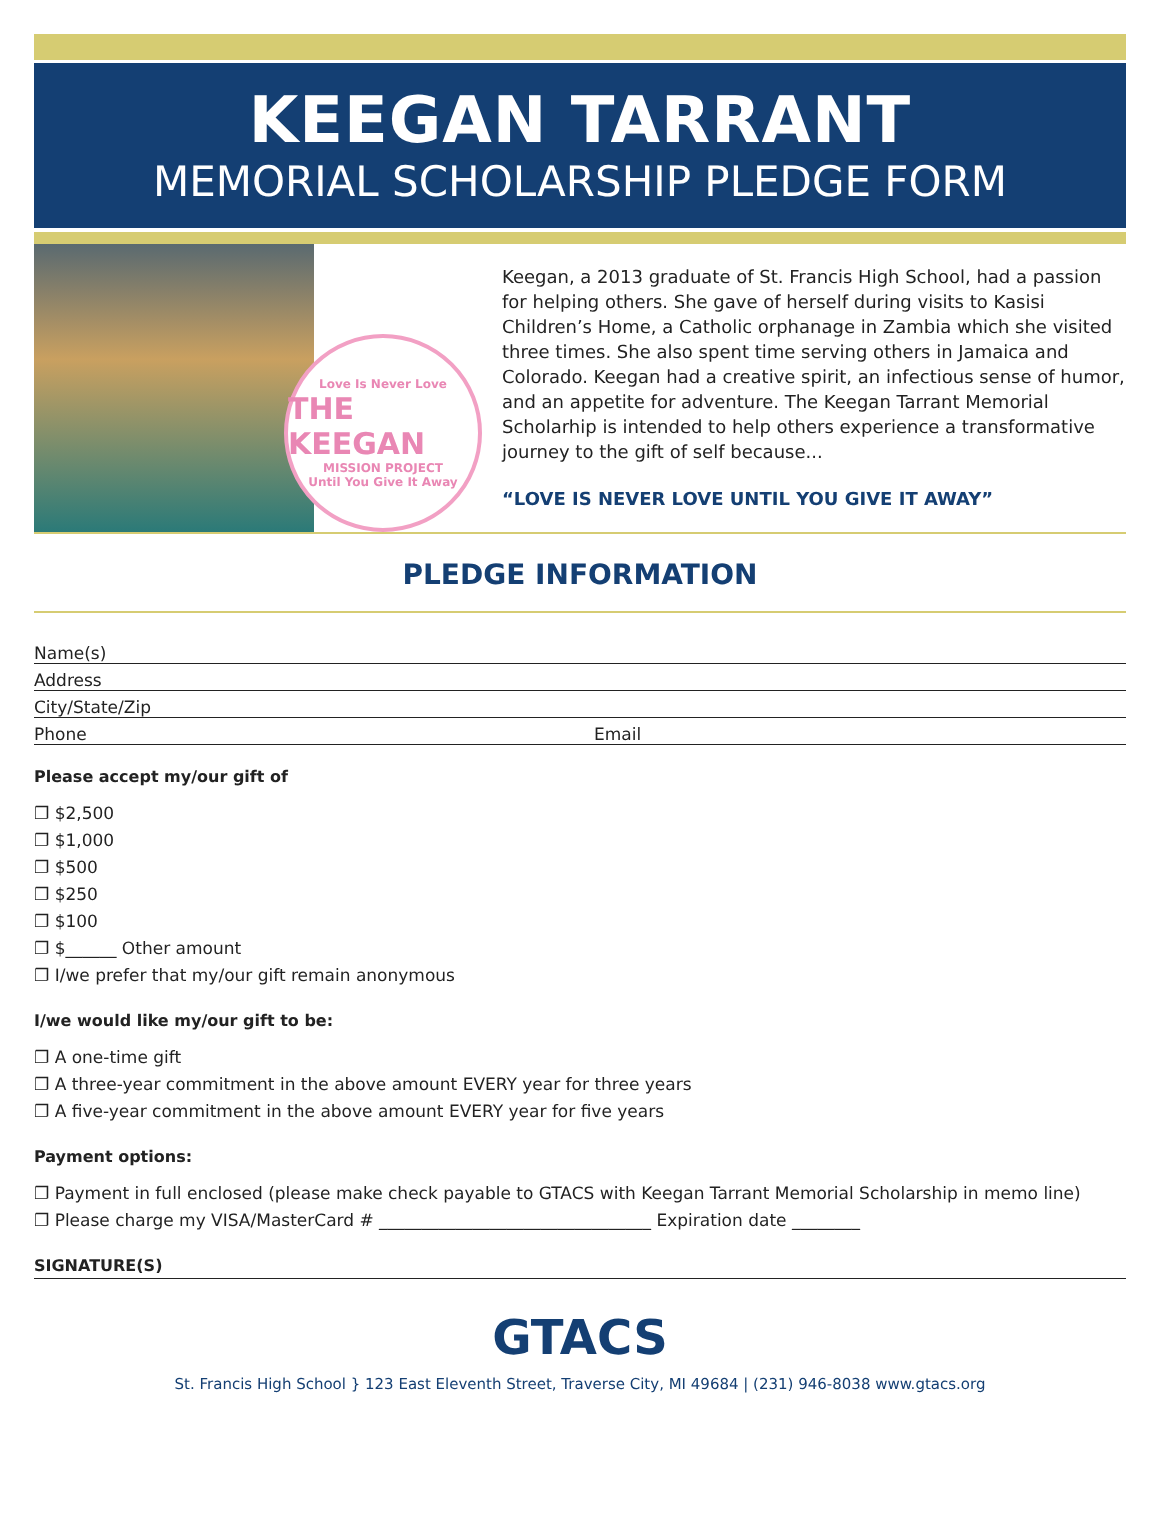KEEGAN TARRANT
MEMORIAL SCHOLARSHIP PLEDGE FORM
Love Is Never Love
THE KEEGAN
MISSION PROJECT
Until You Give It Away
Keegan, a 2013 graduate of St. Francis High School, had a passion for helping others. She gave of herself during visits to Kasisi Children’s Home, a Catholic orphanage in Zambia which she visited three times. She also spent time serving others in Jamaica and Colorado. Keegan had a creative spirit, an infectious sense of humor, and an appetite for adventure. The Keegan Tarrant Memorial Scholarhip is intended to help others experience a transformative journey to the gift of self because...
“LOVE IS NEVER LOVE UNTIL YOU GIVE IT AWAY”
PLEDGE INFORMATION
Name(s)
Address
City/State/Zip
Phone Email
Please accept my/our gift of
❐ $2,500
❐ $1,000
❐ $500
❐ $250
❐ $100
❐ $______ Other amount
❐ I/we prefer that my/our gift remain anonymous
I/we would like my/our gift to be:
❐ A one-time gift
❐ A three-year commitment in the above amount EVERY year for three years
❐ A five-year commitment in the above amount EVERY year for five years
Payment options:
❐ Payment in full enclosed (please make check payable to GTACS with Keegan Tarrant Memorial Scholarship in memo line)
❐ Please charge my VISA/MasterCard # ________________________________ Expiration date ________
SIGNATURE(S)
GTACS
St. Francis High School } 123 East Eleventh Street, Traverse City, MI 49684 | (231) 946-8038 www.gtacs.org